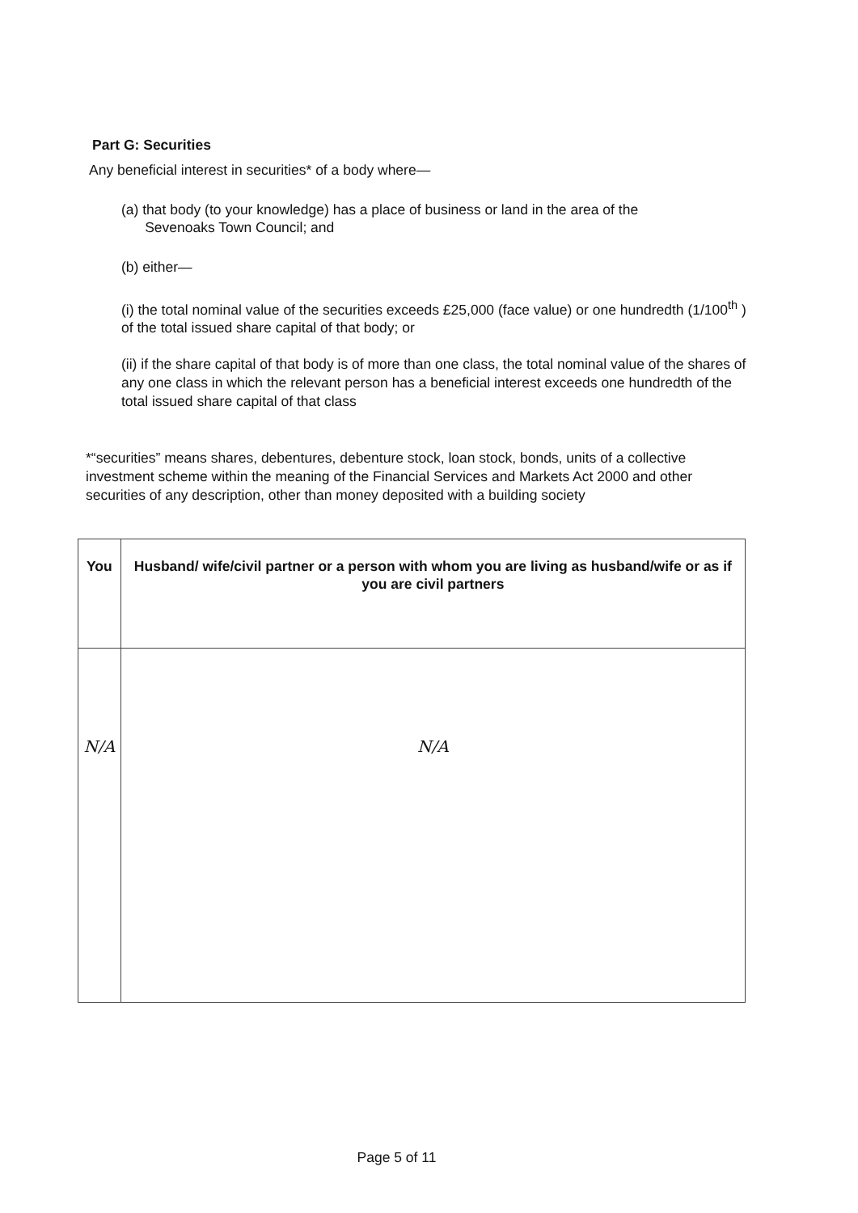Part G: Securities
Any beneficial interest in securities* of a body where—
(a) that body (to your knowledge) has a place of business or land in the area of the
Sevenoaks Town Council; and
(b) either—
(i) the total nominal value of the securities exceeds £25,000 (face value) or one hundredth (1/100<sup>th</sup> ) of the total issued share capital of that body; or
(ii) if the share capital of that body is of more than one class, the total nominal value of the shares of any one class in which the relevant person has a beneficial interest exceeds one hundredth of the total issued share capital of that class
*“securities” means shares, debentures, debenture stock, loan stock, bonds, units of a collective investment scheme within the meaning of the Financial Services and Markets Act 2000 and other securities of any description, other than money deposited with a building society
| You | Husband/ wife/civil partner or a person with whom you are living as husband/wife or as if you are civil partners |
| --- | --- |
| N/A | N/A |
Page 5 of 11